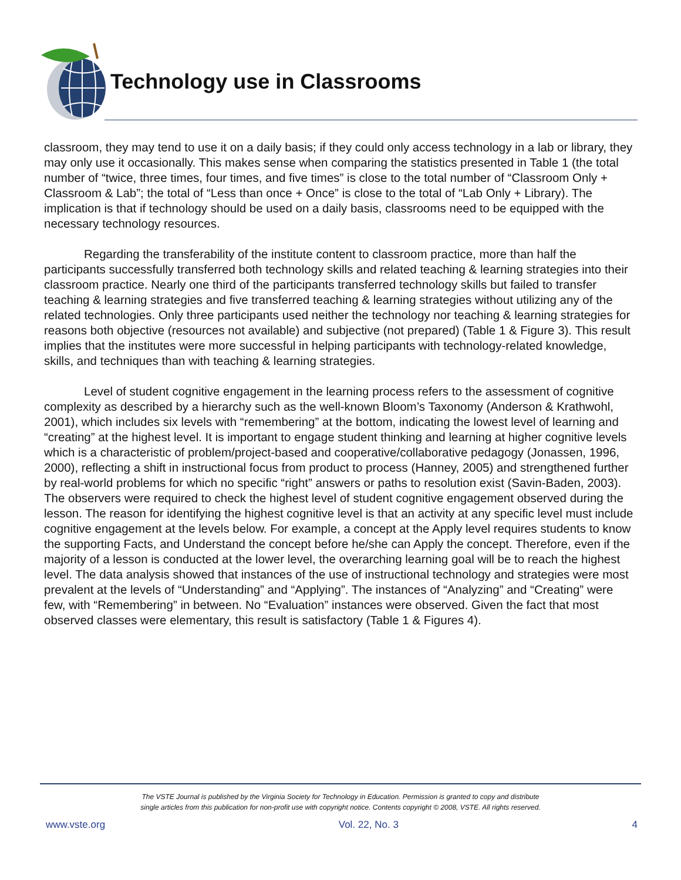Technology use in Classrooms
classroom, they may tend to use it on a daily basis; if they could only access technology in a lab or library, they may only use it occasionally. This makes sense when comparing the statistics presented in Table 1 (the total number of “twice, three times, four times, and five times” is close to the total number of “Classroom Only + Classroom & Lab”; the total of “Less than once + Once” is close to the total of “Lab Only + Library). The implication is that if technology should be used on a daily basis, classrooms need to be equipped with the necessary technology resources.
Regarding the transferability of the institute content to classroom practice, more than half the participants successfully transferred both technology skills and related teaching & learning strategies into their classroom practice. Nearly one third of the participants transferred technology skills but failed to transfer teaching & learning strategies and five transferred teaching & learning strategies without utilizing any of the related technologies. Only three participants used neither the technology nor teaching & learning strategies for reasons both objective (resources not available) and subjective (not prepared) (Table 1 & Figure 3). This result implies that the institutes were more successful in helping participants with technology-related knowledge, skills, and techniques than with teaching & learning strategies.
Level of student cognitive engagement in the learning process refers to the assessment of cognitive complexity as described by a hierarchy such as the well-known Bloom’s Taxonomy (Anderson & Krathwohl, 2001), which includes six levels with “remembering” at the bottom, indicating the lowest level of learning and “creating” at the highest level. It is important to engage student thinking and learning at higher cognitive levels which is a characteristic of problem/project-based and cooperative/collaborative pedagogy (Jonassen, 1996, 2000), reflecting a shift in instructional focus from product to process (Hanney, 2005) and strengthened further by real-world problems for which no specific “right” answers or paths to resolution exist (Savin-Baden, 2003). The observers were required to check the highest level of student cognitive engagement observed during the lesson. The reason for identifying the highest cognitive level is that an activity at any specific level must include cognitive engagement at the levels below. For example, a concept at the Apply level requires students to know the supporting Facts, and Understand the concept before he/she can Apply the concept. Therefore, even if the majority of a lesson is conducted at the lower level, the overarching learning goal will be to reach the highest level. The data analysis showed that instances of the use of instructional technology and strategies were most prevalent at the levels of “Understanding” and “Applying”. The instances of “Analyzing” and “Creating” were few, with “Remembering” in between. No “Evaluation” instances were observed. Given the fact that most observed classes were elementary, this result is satisfactory (Table 1 & Figures 4).
The VSTE Journal is published by the Virginia Society for Technology in Education. Permission is granted to copy and distribute
single articles from this publication for non-profit use with copyright notice. Contents copyright © 2008, VSTE. All rights reserved.
www.vste.org Vol. 22, No. 3 4